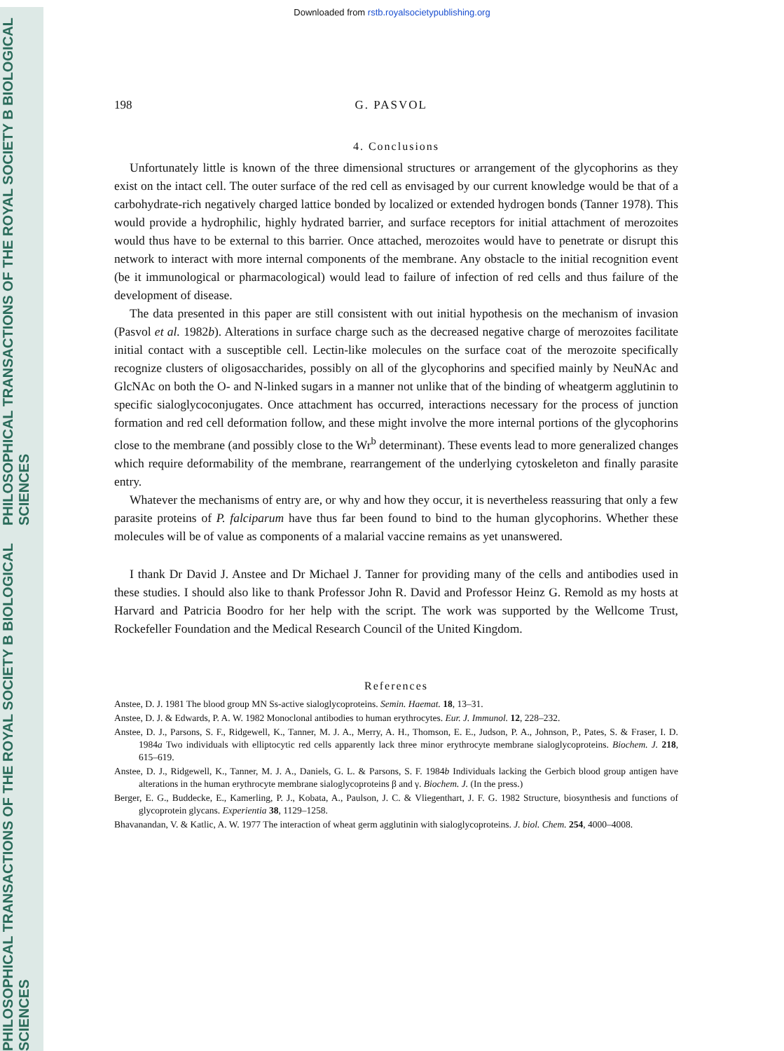PHILOSOPHICAL TRANSACTIONS OF THE ROYAL SOCIETY B BIOLOGICAL SCIENCES PHILOSOPHICAL TRANSACTIONS OF THE ROYAL SOCIETY B BIOLOGICAL SCIENCES
Downloaded from rstb.royalsocietypublishing.org
198 G. PASVOL
4. Conclusions
Unfortunately little is known of the three dimensional structures or arrangement of the glycophorins as they exist on the intact cell. The outer surface of the red cell as envisaged by our current knowledge would be that of a carbohydrate-rich negatively charged lattice bonded by localized or extended hydrogen bonds (Tanner 1978). This would provide a hydrophilic, highly hydrated barrier, and surface receptors for initial attachment of merozoites would thus have to be external to this barrier. Once attached, merozoites would have to penetrate or disrupt this network to interact with more internal components of the membrane. Any obstacle to the initial recognition event (be it immunological or pharmacological) would lead to failure of infection of red cells and thus failure of the development of disease.
The data presented in this paper are still consistent with out initial hypothesis on the mechanism of invasion (Pasvol et al. 1982b). Alterations in surface charge such as the decreased negative charge of merozoites facilitate initial contact with a susceptible cell. Lectin-like molecules on the surface coat of the merozoite specifically recognize clusters of oligosaccharides, possibly on all of the glycophorins and specified mainly by NeuNAc and GlcNAc on both the O- and N-linked sugars in a manner not unlike that of the binding of wheatgerm agglutinin to specific sialoglycoconjugates. Once attachment has occurred, interactions necessary for the process of junction formation and red cell deformation follow, and these might involve the more internal portions of the glycophorins close to the membrane (and possibly close to the Wr<sup>b</sup> determinant). These events lead to more generalized changes which require deformability of the membrane, rearrangement of the underlying cytoskeleton and finally parasite entry.
Whatever the mechanisms of entry are, or why and how they occur, it is nevertheless reassuring that only a few parasite proteins of P. falciparum have thus far been found to bind to the human glycophorins. Whether these molecules will be of value as components of a malarial vaccine remains as yet unanswered.
I thank Dr David J. Anstee and Dr Michael J. Tanner for providing many of the cells and antibodies used in these studies. I should also like to thank Professor John R. David and Professor Heinz G. Remold as my hosts at Harvard and Patricia Boodro for her help with the script. The work was supported by the Wellcome Trust, Rockefeller Foundation and the Medical Research Council of the United Kingdom.
References
Anstee, D. J. 1981 The blood group MN Ss-active sialoglycoproteins. Semin. Haemat. 18, 13–31.
Anstee, D. J. & Edwards, P. A. W. 1982 Monoclonal antibodies to human erythrocytes. Eur. J. Immunol. 12, 228–232.
Anstee, D. J., Parsons, S. F., Ridgewell, K., Tanner, M. J. A., Merry, A. H., Thomson, E. E., Judson, P. A., Johnson, P., Pates, S. & Fraser, I. D. 1984a Two individuals with elliptocytic red cells apparently lack three minor erythrocyte membrane sialoglycoproteins. Biochem. J. 218, 615–619.
Anstee, D. J., Ridgewell, K., Tanner, M. J. A., Daniels, G. L. & Parsons, S. F. 1984b Individuals lacking the Gerbich blood group antigen have alterations in the human erythrocyte membrane sialoglycoproteins β and γ. Biochem. J. (In the press.)
Berger, E. G., Buddecke, E., Kamerling, P. J., Kobata, A., Paulson, J. C. & Vliegenthart, J. F. G. 1982 Structure, biosynthesis and functions of glycoprotein glycans. Experientia 38, 1129–1258.
Bhavanandan, V. & Katlic, A. W. 1977 The interaction of wheat germ agglutinin with sialoglycoproteins. J. biol. Chem. 254, 4000–4008.